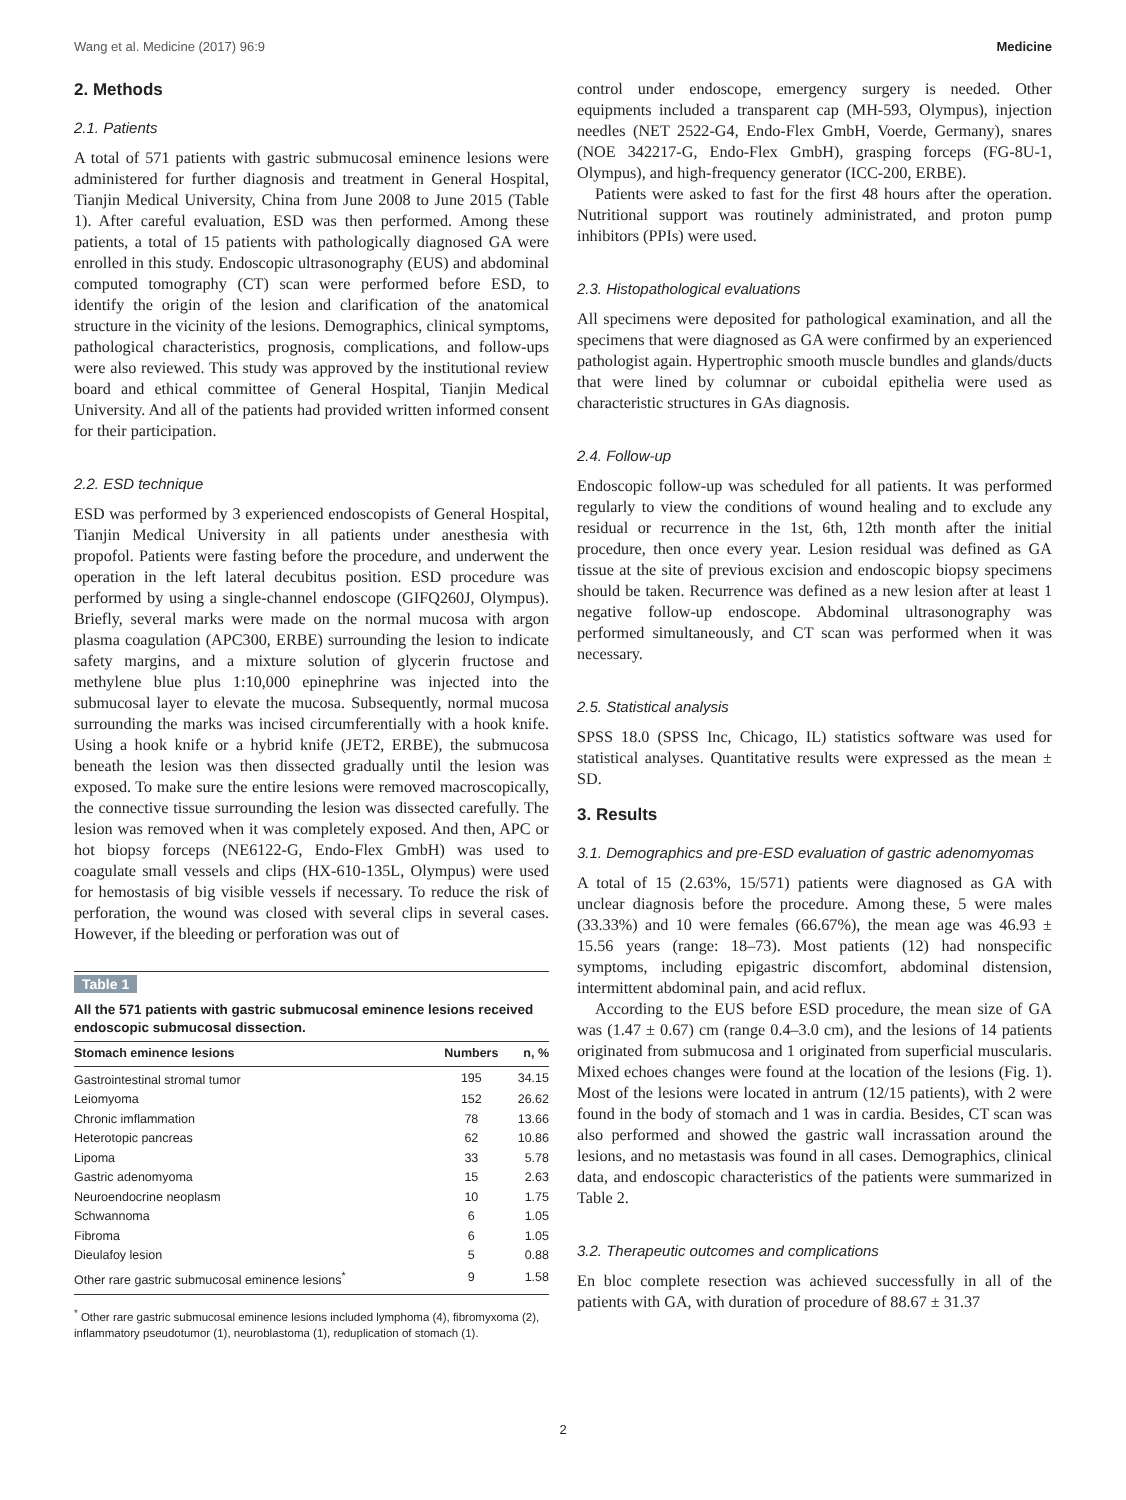Wang et al. Medicine (2017) 96:9 Medicine
2. Methods
2.1. Patients
A total of 571 patients with gastric submucosal eminence lesions were administered for further diagnosis and treatment in General Hospital, Tianjin Medical University, China from June 2008 to June 2015 (Table 1). After careful evaluation, ESD was then performed. Among these patients, a total of 15 patients with pathologically diagnosed GA were enrolled in this study. Endoscopic ultrasonography (EUS) and abdominal computed tomography (CT) scan were performed before ESD, to identify the origin of the lesion and clarification of the anatomical structure in the vicinity of the lesions. Demographics, clinical symptoms, pathological characteristics, prognosis, complications, and follow-ups were also reviewed. This study was approved by the institutional review board and ethical committee of General Hospital, Tianjin Medical University. And all of the patients had provided written informed consent for their participation.
2.2. ESD technique
ESD was performed by 3 experienced endoscopists of General Hospital, Tianjin Medical University in all patients under anesthesia with propofol. Patients were fasting before the procedure, and underwent the operation in the left lateral decubitus position. ESD procedure was performed by using a single-channel endoscope (GIFQ260J, Olympus). Briefly, several marks were made on the normal mucosa with argon plasma coagulation (APC300, ERBE) surrounding the lesion to indicate safety margins, and a mixture solution of glycerin fructose and methylene blue plus 1:10,000 epinephrine was injected into the submucosal layer to elevate the mucosa. Subsequently, normal mucosa surrounding the marks was incised circumferentially with a hook knife. Using a hook knife or a hybrid knife (JET2, ERBE), the submucosa beneath the lesion was then dissected gradually until the lesion was exposed. To make sure the entire lesions were removed macroscopically, the connective tissue surrounding the lesion was dissected carefully. The lesion was removed when it was completely exposed. And then, APC or hot biopsy forceps (NE6122-G, Endo-Flex GmbH) was used to coagulate small vessels and clips (HX-610-135L, Olympus) were used for hemostasis of big visible vessels if necessary. To reduce the risk of perforation, the wound was closed with several clips in several cases. However, if the bleeding or perforation was out of
Table 1
All the 571 patients with gastric submucosal eminence lesions received endoscopic submucosal dissection.
| Stomach eminence lesions | Numbers | n, % |
| --- | --- | --- |
| Gastrointestinal stromal tumor | 195 | 34.15 |
| Leiomyoma | 152 | 26.62 |
| Chronic imflammation | 78 | 13.66 |
| Heterotopic pancreas | 62 | 10.86 |
| Lipoma | 33 | 5.78 |
| Gastric adenomyoma | 15 | 2.63 |
| Neuroendocrine neoplasm | 10 | 1.75 |
| Schwannoma | 6 | 1.05 |
| Fibroma | 6 | 1.05 |
| Dieulafoy lesion | 5 | 0.88 |
| Other rare gastric submucosal eminence lesions<sup>*</sup> | 9 | 1.58 |
<sup>*</sup> Other rare gastric submucosal eminence lesions included lymphoma (4), fibromyxoma (2), inflammatory pseudotumor (1), neuroblastoma (1), reduplication of stomach (1).
control under endoscope, emergency surgery is needed. Other equipments included a transparent cap (MH-593, Olympus), injection needles (NET 2522-G4, Endo-Flex GmbH, Voerde, Germany), snares (NOE 342217-G, Endo-Flex GmbH), grasping forceps (FG-8U-1, Olympus), and high-frequency generator (ICC-200, ERBE).
Patients were asked to fast for the first 48 hours after the operation. Nutritional support was routinely administrated, and proton pump inhibitors (PPIs) were used.
2.3. Histopathological evaluations
All specimens were deposited for pathological examination, and all the specimens that were diagnosed as GA were confirmed by an experienced pathologist again. Hypertrophic smooth muscle bundles and glands/ducts that were lined by columnar or cuboidal epithelia were used as characteristic structures in GAs diagnosis.
2.4. Follow-up
Endoscopic follow-up was scheduled for all patients. It was performed regularly to view the conditions of wound healing and to exclude any residual or recurrence in the 1st, 6th, 12th month after the initial procedure, then once every year. Lesion residual was defined as GA tissue at the site of previous excision and endoscopic biopsy specimens should be taken. Recurrence was defined as a new lesion after at least 1 negative follow-up endoscope. Abdominal ultrasonography was performed simultaneously, and CT scan was performed when it was necessary.
2.5. Statistical analysis
SPSS 18.0 (SPSS Inc, Chicago, IL) statistics software was used for statistical analyses. Quantitative results were expressed as the mean ± SD.
3. Results
3.1. Demographics and pre-ESD evaluation of gastric adenomyomas
A total of 15 (2.63%, 15/571) patients were diagnosed as GA with unclear diagnosis before the procedure. Among these, 5 were males (33.33%) and 10 were females (66.67%), the mean age was 46.93 ± 15.56 years (range: 18–73). Most patients (12) had nonspecific symptoms, including epigastric discomfort, abdominal distension, intermittent abdominal pain, and acid reflux.
According to the EUS before ESD procedure, the mean size of GA was (1.47 ± 0.67) cm (range 0.4–3.0 cm), and the lesions of 14 patients originated from submucosa and 1 originated from superficial muscularis. Mixed echoes changes were found at the location of the lesions (Fig. 1). Most of the lesions were located in antrum (12/15 patients), with 2 were found in the body of stomach and 1 was in cardia. Besides, CT scan was also performed and showed the gastric wall incrassation around the lesions, and no metastasis was found in all cases. Demographics, clinical data, and endoscopic characteristics of the patients were summarized in Table 2.
3.2. Therapeutic outcomes and complications
En bloc complete resection was achieved successfully in all of the patients with GA, with duration of procedure of 88.67 ± 31.37
2